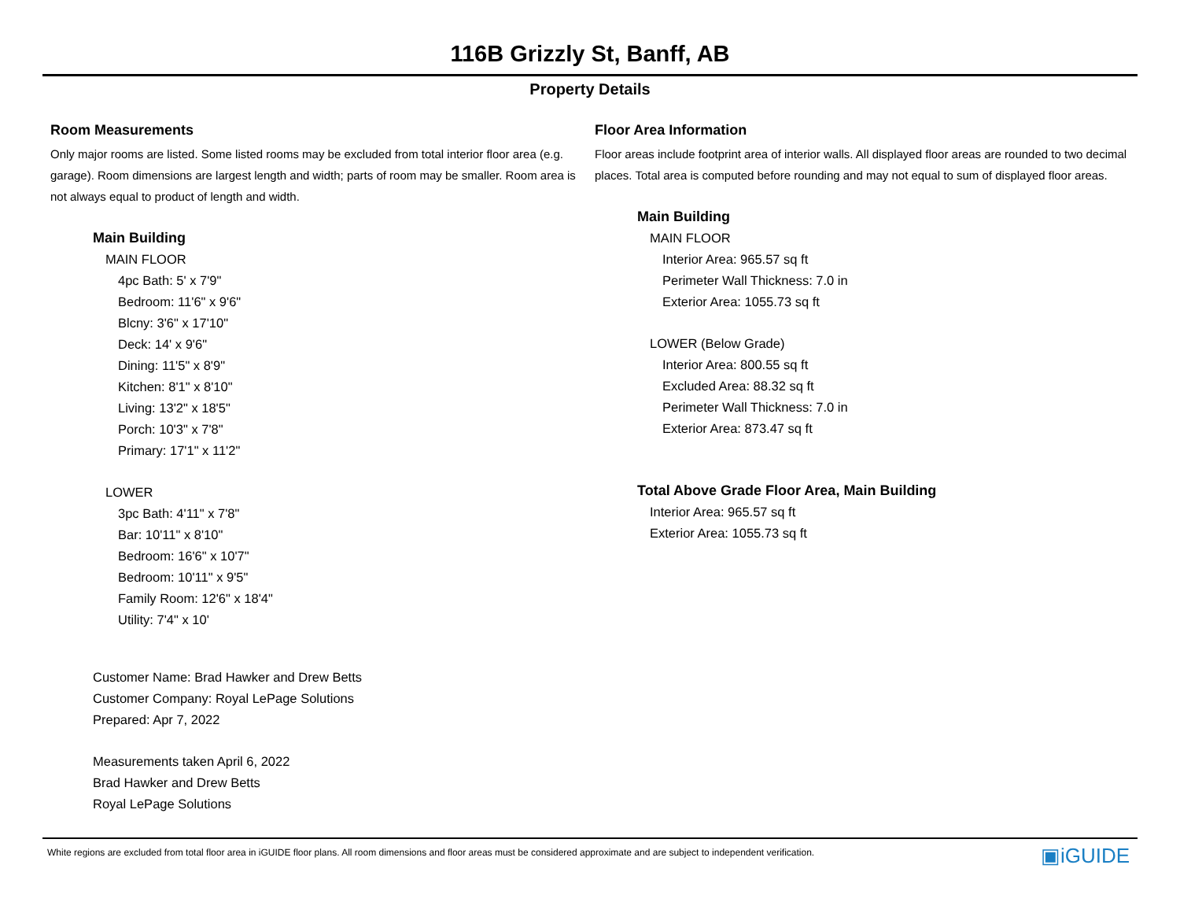116B Grizzly St, Banff, AB
Property Details
Room Measurements
Only major rooms are listed. Some listed rooms may be excluded from total interior floor area (e.g. garage). Room dimensions are largest length and width; parts of room may be smaller. Room area is not always equal to product of length and width.
Main Building
MAIN FLOOR
4pc Bath: 5' x 7'9"
Bedroom: 11'6" x 9'6"
Blcny: 3'6" x 17'10"
Deck: 14' x 9'6"
Dining: 11'5" x 8'9"
Kitchen: 8'1" x 8'10"
Living: 13'2" x 18'5"
Porch: 10'3" x 7'8"
Primary: 17'1" x 11'2"
LOWER
3pc Bath: 4'11" x 7'8"
Bar: 10'11" x 8'10"
Bedroom: 16'6" x 10'7"
Bedroom: 10'11" x 9'5"
Family Room: 12'6" x 18'4"
Utility: 7'4" x 10'
Customer Name: Brad Hawker and Drew Betts
Customer Company: Royal LePage Solutions
Prepared: Apr 7, 2022
Measurements taken April 6, 2022
Brad Hawker and Drew Betts
Royal LePage Solutions
Floor Area Information
Floor areas include footprint area of interior walls. All displayed floor areas are rounded to two decimal places. Total area is computed before rounding and may not equal to sum of displayed floor areas.
Main Building
MAIN FLOOR
Interior Area: 965.57 sq ft
Perimeter Wall Thickness: 7.0 in
Exterior Area: 1055.73 sq ft
LOWER (Below Grade)
Interior Area: 800.55 sq ft
Excluded Area: 88.32 sq ft
Perimeter Wall Thickness: 7.0 in
Exterior Area: 873.47 sq ft
Total Above Grade Floor Area, Main Building
Interior Area: 965.57 sq ft
Exterior Area: 1055.73 sq ft
White regions are excluded from total floor area in iGUIDE floor plans. All room dimensions and floor areas must be considered approximate and are subject to independent verification. ▣iGUIDE